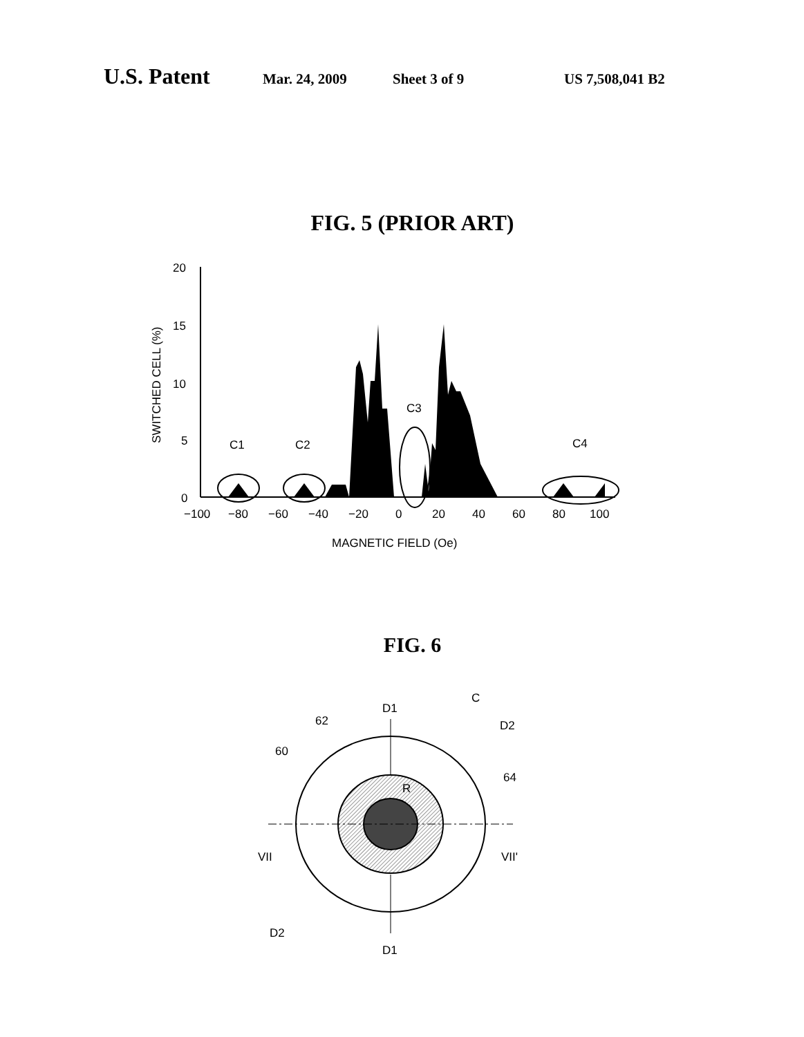U.S. Patent Mar. 24, 2009 Sheet 3 of 9 US 7,508,041 B2
FIG. 5 (PRIOR ART)
20
15
10
5
0
−100
−80
−60
−40
−20
0
20
40
60
80
100
MAGNETIC FIELD (Oe)
SWITCHED CELL (%)
C1
C2
C3
C4
FIG. 6
D1
D1
C
D2
D2
62
60
64
R
VII
VII'